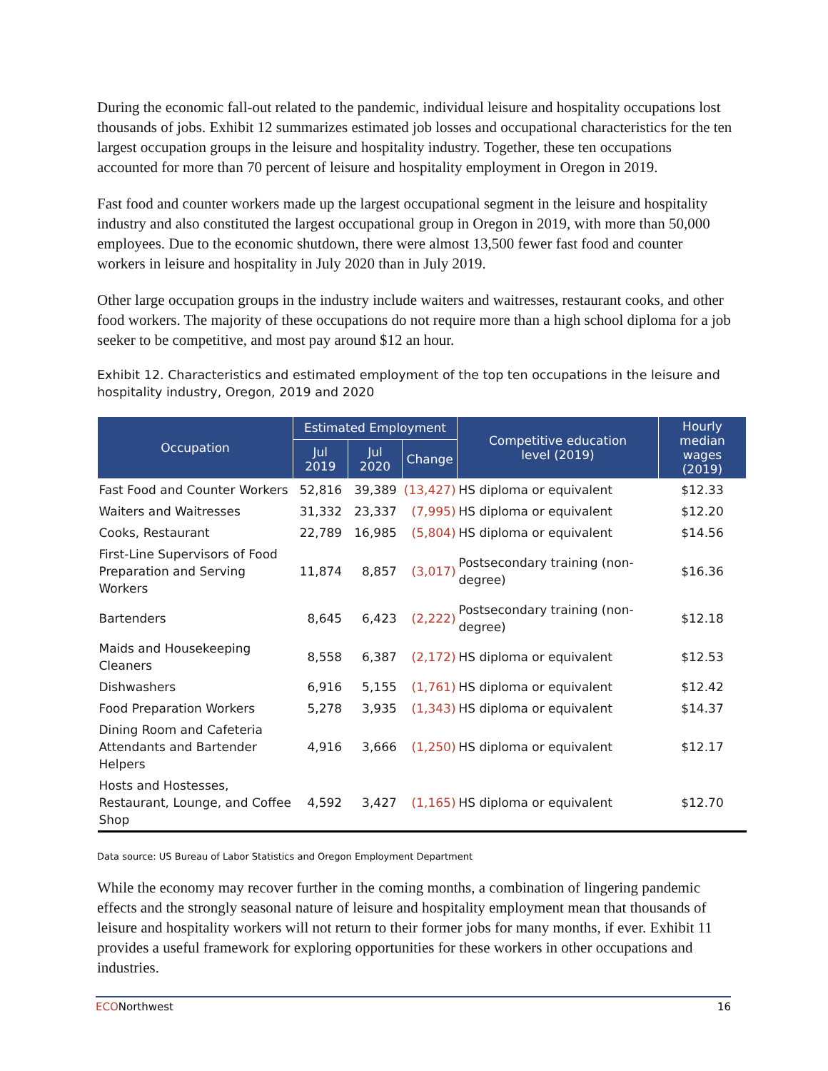During the economic fall-out related to the pandemic, individual leisure and hospitality occupations lost thousands of jobs. Exhibit 12 summarizes estimated job losses and occupational characteristics for the ten largest occupation groups in the leisure and hospitality industry. Together, these ten occupations accounted for more than 70 percent of leisure and hospitality employment in Oregon in 2019.
Fast food and counter workers made up the largest occupational segment in the leisure and hospitality industry and also constituted the largest occupational group in Oregon in 2019, with more than 50,000 employees. Due to the economic shutdown, there were almost 13,500 fewer fast food and counter workers in leisure and hospitality in July 2020 than in July 2019.
Other large occupation groups in the industry include waiters and waitresses, restaurant cooks, and other food workers. The majority of these occupations do not require more than a high school diploma for a job seeker to be competitive, and most pay around $12 an hour.
Exhibit 12. Characteristics and estimated employment of the top ten occupations in the leisure and hospitality industry, Oregon, 2019 and 2020
| Occupation | Estimated Employment | | | Competitive education level (2019) | Hourly median wages (2019) |
| --- | --- | --- | --- | --- | --- |
| | Jul 2019 | Jul 2020 | Change | | |
| Fast Food and Counter Workers | 52,816 | 39,389 | (13,427) | HS diploma or equivalent | $12.33 |
| Waiters and Waitresses | 31,332 | 23,337 | (7,995) | HS diploma or equivalent | $12.20 |
| Cooks, Restaurant | 22,789 | 16,985 | (5,804) | HS diploma or equivalent | $14.56 |
| First-Line Supervisors of Food Preparation and Serving Workers | 11,874 | 8,857 | (3,017) | Postsecondary training (non-degree) | $16.36 |
| Bartenders | 8,645 | 6,423 | (2,222) | Postsecondary training (non-degree) | $12.18 |
| Maids and Housekeeping Cleaners | 8,558 | 6,387 | (2,172) | HS diploma or equivalent | $12.53 |
| Dishwashers | 6,916 | 5,155 | (1,761) | HS diploma or equivalent | $12.42 |
| Food Preparation Workers | 5,278 | 3,935 | (1,343) | HS diploma or equivalent | $14.37 |
| Dining Room and Cafeteria Attendants and Bartender Helpers | 4,916 | 3,666 | (1,250) | HS diploma or equivalent | $12.17 |
| Hosts and Hostesses, Restaurant, Lounge, and Coffee Shop | 4,592 | 3,427 | (1,165) | HS diploma or equivalent | $12.70 |
Data source: US Bureau of Labor Statistics and Oregon Employment Department
While the economy may recover further in the coming months, a combination of lingering pandemic effects and the strongly seasonal nature of leisure and hospitality employment mean that thousands of leisure and hospitality workers will not return to their former jobs for many months, if ever. Exhibit 11 provides a useful framework for exploring opportunities for these workers in other occupations and industries.
ECONorthwest 16